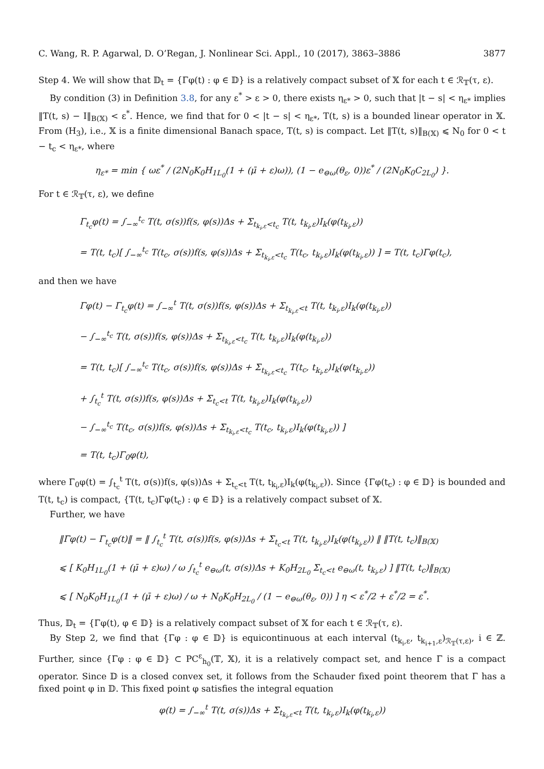C. Wang, R. P. Agarwal, D. O’Regan, J. Nonlinear Sci. Appl., 10 (2017), 3863–3886 3877
Step 4. We will show that 𝔻<sub>t</sub> = {Γφ(t) : φ ∈ 𝔻} is a relatively compact subset of 𝕏 for each t ∈ ℛ<sub>𝕋</sub>(τ, ε).
By condition (3) in Definition 3.8, for any ε<sup>*</sup> > ε > 0, there exists η<sub>ε*</sub> > 0, such that |t − s| < η<sub>ε*</sub> implies ‖T(t, s) − I‖<sub>B(𝕏)</sub> < ε<sup>*</sup>. Hence, we find that for 0 < |t − s| < η<sub>ε*</sub>, T(t, s) is a bounded linear operator in 𝕏. From (H<sub>3</sub>), i.e., 𝕏 is a finite dimensional Banach space, T(t, s) is compact. Let ‖T(t, s)‖<sub>B(𝕏)</sub> ⩽ N<sub>0</sub> for 0 < t − t<sub>c</sub> < η<sub>ε*</sub>, where
η<sub>ε*</sub> = min { ωε<sup>*</sup> / (2N<sub>0</sub>K<sub>0</sub>H<sub>1L<sub>0</sub></sub>(1 + (μ̄ + ε)ω)), (1 − e<sub>⊖ω</sub>(θ<sub>ε</sub>, 0))ε<sup>*</sup> / (2N<sub>0</sub>K<sub>0</sub>C<sub>2L<sub>0</sub></sub>) }.
For t ∈ ℛ<sub>𝕋</sub>(τ, ε), we define
Γ<sub>t<sub>c</sub></sub>φ(t) = ∫<sub>−∞</sub><sup>t<sub>c</sub></sup> T(t, σ(s))f(s, φ(s))Δs + Σ<sub>t<sub>k<sub>i</sub>,ε</sub><t<sub>c</sub></sub> T(t, t<sub>k<sub>i</sub>,ε</sub>)I<sub>k</sub>(φ(t<sub>k<sub>i</sub>,ε</sub>))
= T(t, t<sub>c</sub>)[ ∫<sub>−∞</sub><sup>t<sub>c</sub></sup> T(t<sub>c</sub>, σ(s))f(s, φ(s))Δs + Σ<sub>t<sub>k<sub>i</sub>,ε</sub><t<sub>c</sub></sub> T(t<sub>c</sub>, t<sub>k<sub>i</sub>,ε</sub>)I<sub>k</sub>(φ(t<sub>k<sub>i</sub>,ε</sub>)) ] = T(t, t<sub>c</sub>)Γφ(t<sub>c</sub>),
and then we have
Γφ(t) − Γ<sub>t<sub>c</sub></sub>φ(t) = ∫<sub>−∞</sub><sup>t</sup> T(t, σ(s))f(s, φ(s))Δs + Σ<sub>t<sub>k<sub>i</sub>,ε</sub><t</sub> T(t, t<sub>k<sub>i</sub>,ε</sub>)I<sub>k</sub>(φ(t<sub>k<sub>i</sub>,ε</sub>))
− ∫<sub>−∞</sub><sup>t<sub>c</sub></sup> T(t, σ(s))f(s, φ(s))Δs + Σ<sub>t<sub>k<sub>i</sub>,ε</sub><t<sub>c</sub></sub> T(t, t<sub>k<sub>i</sub>,ε</sub>)I<sub>k</sub>(φ(t<sub>k<sub>i</sub>,ε</sub>))
= T(t, t<sub>c</sub>)[ ∫<sub>−∞</sub><sup>t<sub>c</sub></sup> T(t<sub>c</sub>, σ(s))f(s, φ(s))Δs + Σ<sub>t<sub>k<sub>i</sub>,ε</sub><t<sub>c</sub></sub> T(t<sub>c</sub>, t<sub>k<sub>i</sub>,ε</sub>)I<sub>k</sub>(φ(t<sub>k<sub>i</sub>,ε</sub>))
+ ∫<sub>t<sub>c</sub></sub><sup>t</sup> T(t, σ(s))f(s, φ(s))Δs + Σ<sub>t<sub>c</sub><t</sub> T(t, t<sub>k<sub>i</sub>,ε</sub>)I<sub>k</sub>(φ(t<sub>k<sub>i</sub>,ε</sub>))
− ∫<sub>−∞</sub><sup>t<sub>c</sub></sup> T(t<sub>c</sub>, σ(s))f(s, φ(s))Δs + Σ<sub>t<sub>k<sub>i</sub>,ε</sub><t<sub>c</sub></sub> T(t<sub>c</sub>, t<sub>k<sub>i</sub>,ε</sub>)I<sub>k</sub>(φ(t<sub>k<sub>i</sub>,ε</sub>)) ]
= T(t, t<sub>c</sub>)Γ<sub>0</sub>φ(t),
where Γ<sub>0</sub>φ(t) = ∫<sub>t<sub>c</sub></sub><sup>t</sup> T(t, σ(s))f(s, φ(s))Δs + Σ<sub>t<sub>c</sub><t</sub> T(t, t<sub>k<sub>i</sub>,ε</sub>)I<sub>k</sub>(φ(t<sub>k<sub>i</sub>,ε</sub>)). Since {Γφ(t<sub>c</sub>) : φ ∈ 𝔻} is bounded and T(t, t<sub>c</sub>) is compact, {T(t, t<sub>c</sub>)Γφ(t<sub>c</sub>) : φ ∈ 𝔻} is a relatively compact subset of 𝕏.
Further, we have
‖Γφ(t) − Γ<sub>t<sub>c</sub></sub>φ(t)‖ = ‖ ∫<sub>t<sub>c</sub></sub><sup>t</sup> T(t, σ(s))f(s, φ(s))Δs + Σ<sub>t<sub>c</sub><t</sub> T(t, t<sub>k<sub>i</sub>,ε</sub>)I<sub>k</sub>(φ(t<sub>k<sub>i</sub>,ε</sub>)) ‖ ‖T(t, t<sub>c</sub>)‖<sub>B(𝕏)</sub>
⩽ [ K<sub>0</sub>H<sub>1L<sub>0</sub></sub>(1 + (μ̄ + ε)ω) / ω ∫<sub>t<sub>c</sub></sub><sup>t</sup> e<sub>⊖ω</sub>(t, σ(s))Δs + K<sub>0</sub>H<sub>2L<sub>0</sub></sub> Σ<sub>t<sub>c</sub><t</sub> e<sub>⊖ω</sub>(t, t<sub>k<sub>i</sub>,ε</sub>) ] ‖T(t, t<sub>c</sub>)‖<sub>B(𝕏)</sub>
⩽ [ N<sub>0</sub>K<sub>0</sub>H<sub>1L<sub>0</sub></sub>(1 + (μ̄ + ε)ω) / ω + N<sub>0</sub>K<sub>0</sub>H<sub>2L<sub>0</sub></sub> / (1 − e<sub>⊖ω</sub>(θ<sub>ε</sub>, 0)) ] η < ε<sup>*</sup>/2 + ε<sup>*</sup>/2 = ε<sup>*</sup>.
Thus, 𝔻<sub>t</sub> = {Γφ(t), φ ∈ 𝔻} is a relatively compact subset of 𝕏 for each t ∈ ℛ<sub>𝕋</sub>(τ, ε).
By Step 2, we find that {Γφ : φ ∈ 𝔻} is equicontinuous at each interval (t<sub>k<sub>i</sub>,ε</sub>, t<sub>k<sub>i+1</sub>,ε</sub>)<sub>ℛ<sub>𝕋</sub>(τ,ε)</sub>, i ∈ ℤ. Further, since {Γφ : φ ∈ 𝔻} ⊂ PC<sup>ε</sup><sub>h<sub>0</sub></sub>(𝕋, 𝕏), it is a relatively compact set, and hence Γ is a compact operator. Since 𝔻 is a closed convex set, it follows from the Schauder fixed point theorem that Γ has a fixed point φ in 𝔻. This fixed point φ satisfies the integral equation
φ(t) = ∫<sub>−∞</sub><sup>t</sup> T(t, σ(s))Δs + Σ<sub>t<sub>k<sub>i</sub>,ε</sub><t</sub> T(t, t<sub>k<sub>i</sub>,ε</sub>)I<sub>k</sub>(φ(t<sub>k<sub>i</sub>,ε</sub>))